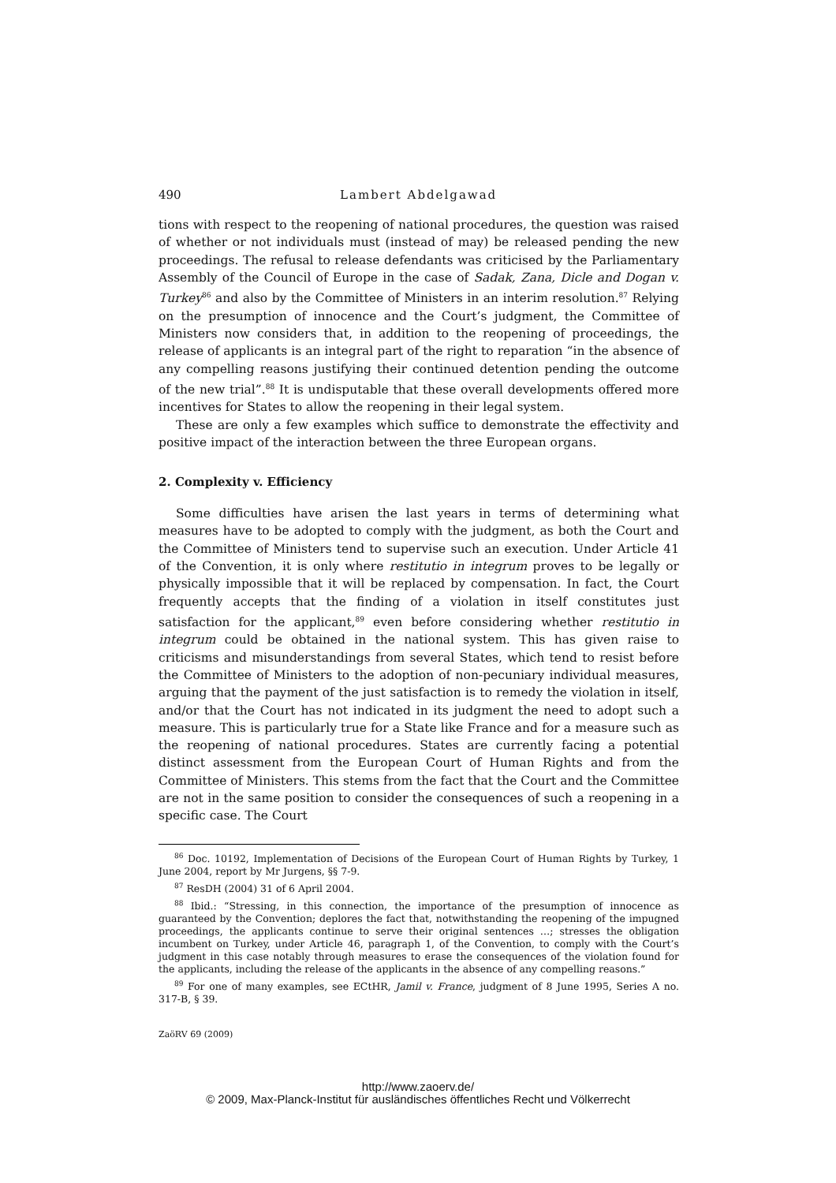490 Lambert Abdelgawad
tions with respect to the reopening of national procedures, the question was raised of whether or not individuals must (instead of may) be released pending the new proceedings. The refusal to release defendants was criticised by the Parliamentary Assembly of the Council of Europe in the case of Sadak, Zana, Dicle and Dogan v. Turkey<sup>86</sup> and also by the Committee of Ministers in an interim resolution.<sup>87</sup> Relying on the presumption of innocence and the Court’s judgment, the Committee of Ministers now considers that, in addition to the reopening of proceedings, the release of applicants is an integral part of the right to reparation “in the absence of any compelling reasons justifying their continued detention pending the outcome of the new trial”.<sup>88</sup> It is undisputable that these overall developments offered more incentives for States to allow the reopening in their legal system.
These are only a few examples which suffice to demonstrate the effectivity and positive impact of the interaction between the three European organs.
2. Complexity v. Efficiency
Some difficulties have arisen the last years in terms of determining what measures have to be adopted to comply with the judgment, as both the Court and the Committee of Ministers tend to supervise such an execution. Under Article 41 of the Convention, it is only where restitutio in integrum proves to be legally or physically impossible that it will be replaced by compensation. In fact, the Court frequently accepts that the finding of a violation in itself constitutes just satisfaction for the applicant,<sup>89</sup> even before considering whether restitutio in integrum could be obtained in the national system. This has given raise to criticisms and misunderstandings from several States, which tend to resist before the Committee of Ministers to the adoption of non-pecuniary individual measures, arguing that the payment of the just satisfaction is to remedy the violation in itself, and/or that the Court has not indicated in its judgment the need to adopt such a measure. This is particularly true for a State like France and for a measure such as the reopening of national procedures. States are currently facing a potential distinct assessment from the European Court of Human Rights and from the Committee of Ministers. This stems from the fact that the Court and the Committee are not in the same position to consider the consequences of such a reopening in a specific case. The Court
<sup>86</sup> Doc. 10192, Implementation of Decisions of the European Court of Human Rights by Turkey, 1 June 2004, report by Mr Jurgens, §§ 7-9.
<sup>87</sup> ResDH (2004) 31 of 6 April 2004.
<sup>88</sup> Ibid.: “Stressing, in this connection, the importance of the presumption of innocence as guaranteed by the Convention; deplores the fact that, notwithstanding the reopening of the impugned proceedings, the applicants continue to serve their original sentences …; stresses the obligation incumbent on Turkey, under Article 46, paragraph 1, of the Convention, to comply with the Court’s judgment in this case notably through measures to erase the consequences of the violation found for the applicants, including the release of the applicants in the absence of any compelling reasons.”
<sup>89</sup> For one of many examples, see ECtHR, Jamil v. France, judgment of 8 June 1995, Series A no. 317-B, § 39.
ZaöRV 69 (2009)
http://www.zaoerv.de/
© 2009, Max-Planck-Institut für ausländisches öffentliches Recht und Völkerrecht